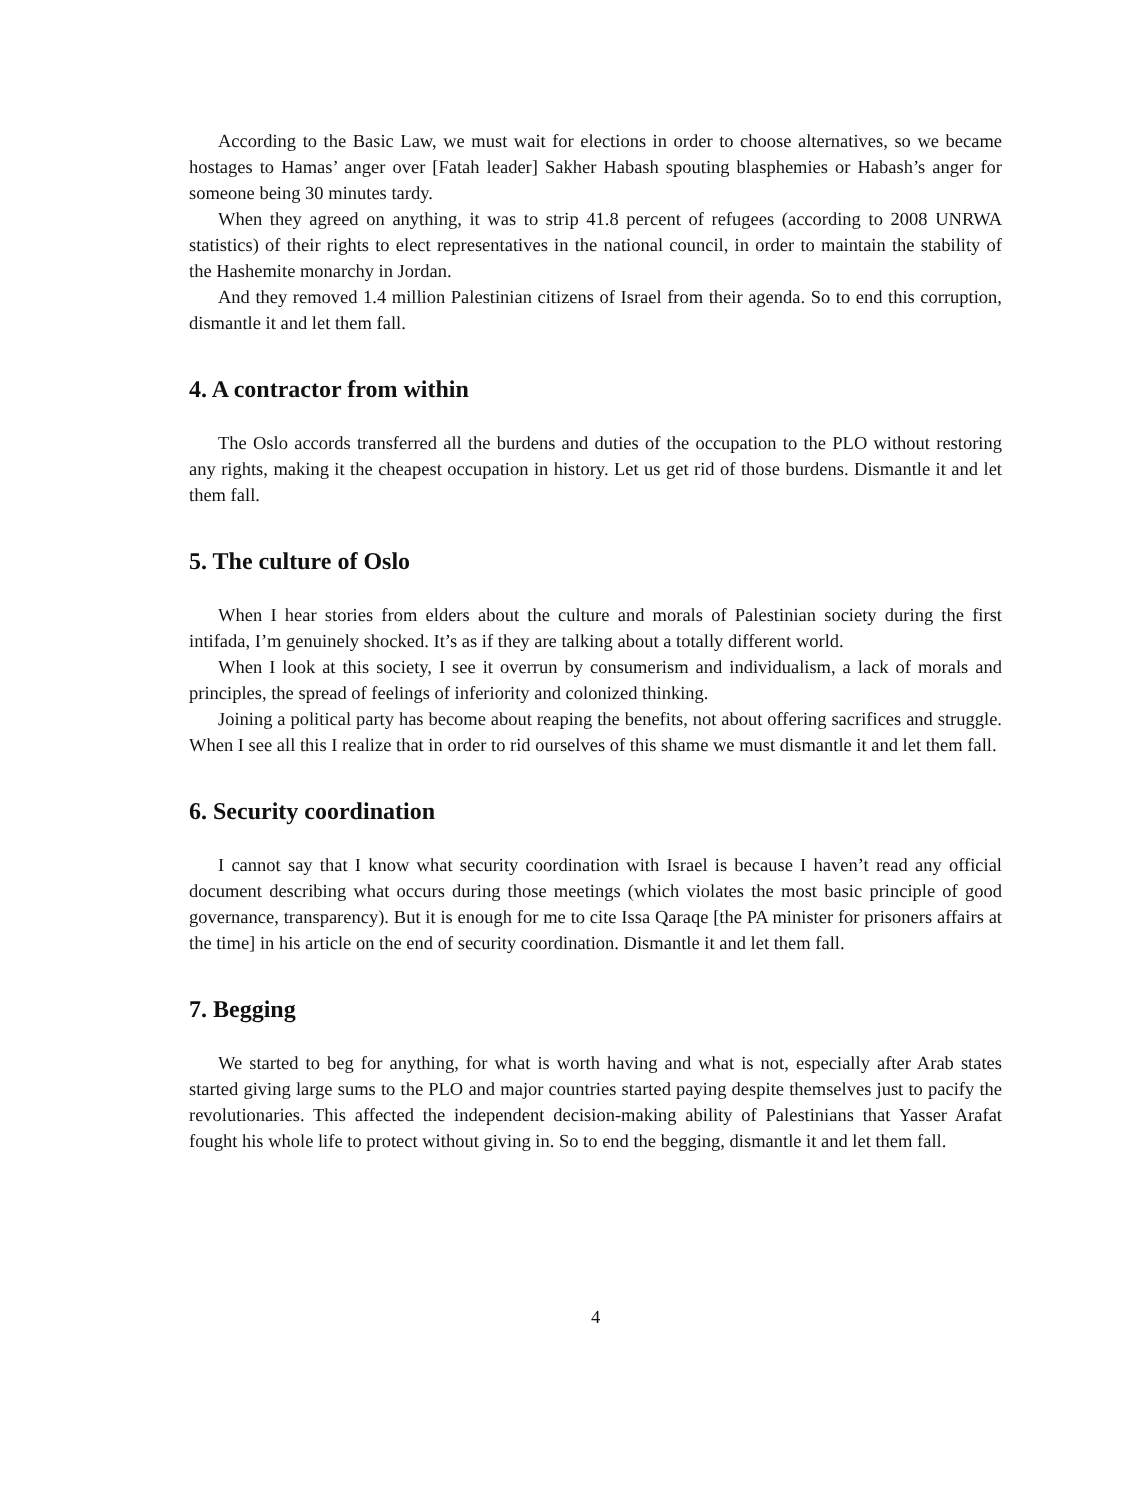According to the Basic Law, we must wait for elections in order to choose alternatives, so we became hostages to Hamas’ anger over [Fatah leader] Sakher Habash spouting blasphemies or Habash’s anger for someone being 30 minutes tardy.
When they agreed on anything, it was to strip 41.8 percent of refugees (according to 2008 UNRWA statistics) of their rights to elect representatives in the national council, in order to maintain the stability of the Hashemite monarchy in Jordan.
And they removed 1.4 million Palestinian citizens of Israel from their agenda. So to end this corruption, dismantle it and let them fall.
4. A contractor from within
The Oslo accords transferred all the burdens and duties of the occupation to the PLO without restoring any rights, making it the cheapest occupation in history. Let us get rid of those burdens. Dismantle it and let them fall.
5. The culture of Oslo
When I hear stories from elders about the culture and morals of Palestinian society during the first intifada, I’m genuinely shocked. It’s as if they are talking about a totally different world.
When I look at this society, I see it overrun by consumerism and individualism, a lack of morals and principles, the spread of feelings of inferiority and colonized thinking.
Joining a political party has become about reaping the benefits, not about offering sacrifices and struggle. When I see all this I realize that in order to rid ourselves of this shame we must dismantle it and let them fall.
6. Security coordination
I cannot say that I know what security coordination with Israel is because I haven’t read any official document describing what occurs during those meetings (which violates the most basic principle of good governance, transparency). But it is enough for me to cite Issa Qaraqe [the PA minister for prisoners affairs at the time] in his article on the end of security coordination. Dismantle it and let them fall.
7. Begging
We started to beg for anything, for what is worth having and what is not, especially after Arab states started giving large sums to the PLO and major countries started paying despite themselves just to pacify the revolutionaries. This affected the independent decision-making ability of Palestinians that Yasser Arafat fought his whole life to protect without giving in. So to end the begging, dismantle it and let them fall.
4